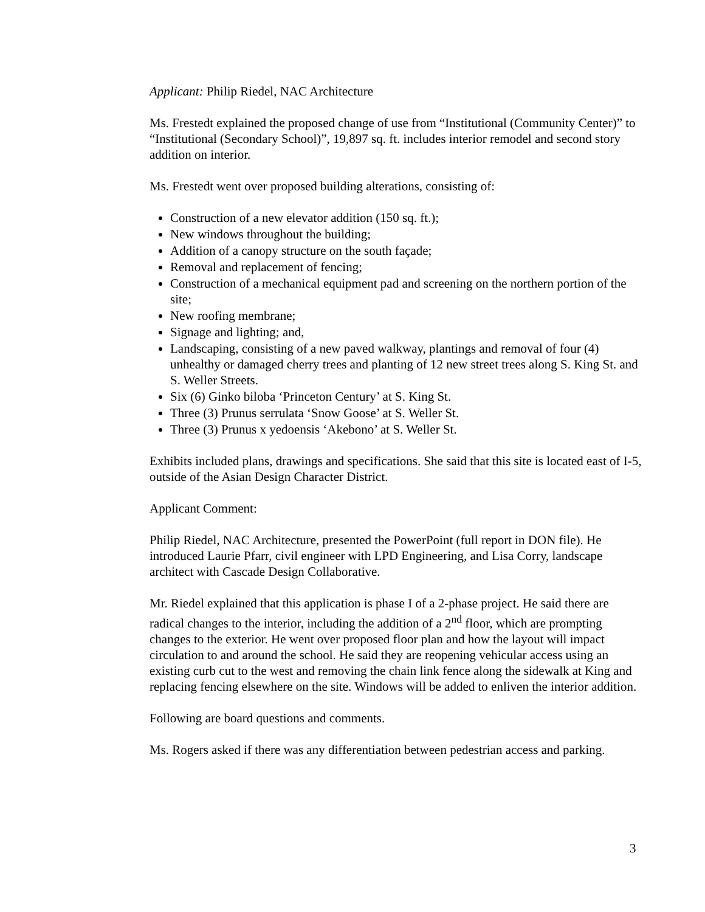Applicant: Philip Riedel, NAC Architecture
Ms. Frestedt explained the proposed change of use from “Institutional (Community Center)” to “Institutional (Secondary School)”, 19,897 sq. ft. includes interior remodel and second story addition on interior.
Ms. Frestedt went over proposed building alterations, consisting of:
Construction of a new elevator addition (150 sq. ft.);
New windows throughout the building;
Addition of a canopy structure on the south façade;
Removal and replacement of fencing;
Construction of a mechanical equipment pad and screening on the northern portion of the site;
New roofing membrane;
Signage and lighting; and,
Landscaping, consisting of a new paved walkway, plantings and removal of four (4) unhealthy or damaged cherry trees and planting of 12 new street trees along S. King St. and S. Weller Streets.
Six (6) Ginko biloba ‘Princeton Century’ at S. King St.
Three (3) Prunus serrulata ‘Snow Goose’ at S. Weller St.
Three (3) Prunus x yedoensis ‘Akebono’ at S. Weller St.
Exhibits included plans, drawings and specifications. She said that this site is located east of I-5, outside of the Asian Design Character District.
Applicant Comment:
Philip Riedel, NAC Architecture, presented the PowerPoint (full report in DON file). He introduced Laurie Pfarr, civil engineer with LPD Engineering, and Lisa Corry, landscape architect with Cascade Design Collaborative.
Mr. Riedel explained that this application is phase I of a 2-phase project. He said there are radical changes to the interior, including the addition of a 2<sup>nd</sup> floor, which are prompting changes to the exterior. He went over proposed floor plan and how the layout will impact circulation to and around the school. He said they are reopening vehicular access using an existing curb cut to the west and removing the chain link fence along the sidewalk at King and replacing fencing elsewhere on the site. Windows will be added to enliven the interior addition.
Following are board questions and comments.
Ms. Rogers asked if there was any differentiation between pedestrian access and parking.
3